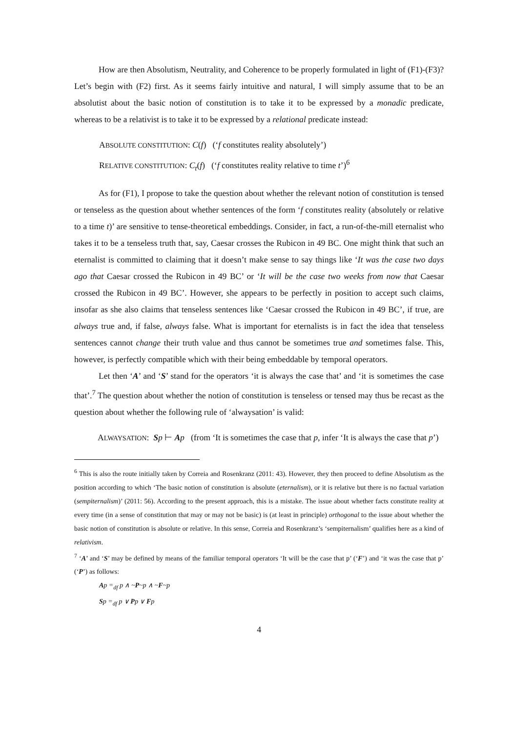How are then Absolutism, Neutrality, and Coherence to be properly formulated in light of (F1)-(F3)? Let’s begin with (F2) first. As it seems fairly intuitive and natural, I will simply assume that to be an absolutist about the basic notion of constitution is to take it to be expressed by a monadic predicate, whereas to be a relativist is to take it to be expressed by a relational predicate instead:
ABSOLUTE CONSTITUTION: C(f) (‘f constitutes reality absolutely’)
RELATIVE CONSTITUTION: C<sub>t</sub>(f) (‘f constitutes reality relative to time t’)<sup>6</sup>
As for (F1), I propose to take the question about whether the relevant notion of constitution is tensed or tenseless as the question about whether sentences of the form ‘f constitutes reality (absolutely or relative to a time t)’ are sensitive to tense-theoretical embeddings. Consider, in fact, a run-of-the-mill eternalist who takes it to be a tenseless truth that, say, Caesar crosses the Rubicon in 49 BC. One might think that such an eternalist is committed to claiming that it doesn’t make sense to say things like ‘It was the case two days ago that Caesar crossed the Rubicon in 49 BC’ or ‘It will be the case two weeks from now that Caesar crossed the Rubicon in 49 BC’. However, she appears to be perfectly in position to accept such claims, insofar as she also claims that tenseless sentences like ‘Caesar crossed the Rubicon in 49 BC’, if true, are always true and, if false, always false. What is important for eternalists is in fact the idea that tenseless sentences cannot change their truth value and thus cannot be sometimes true and sometimes false. This, however, is perfectly compatible which with their being embeddable by temporal operators.
Let then ‘A’ and ‘S’ stand for the operators ‘it is always the case that’ and ‘it is sometimes the case that’.<sup>7</sup> The question about whether the notion of constitution is tenseless or tensed may thus be recast as the question about whether the following rule of ‘alwaysation’ is valid:
ALWAYSATION: Sp ⊢ Ap (from ‘It is sometimes the case that p, infer ‘It is always the case that p’)
<sup>6</sup> This is also the route initially taken by Correia and Rosenkranz (2011: 43). However, they then proceed to define Absolutism as the position according to which ‘The basic notion of constitution is absolute (eternalism), or it is relative but there is no factual variation (sempiternalism)’ (2011: 56). According to the present approach, this is a mistake. The issue about whether facts constitute reality at every time (in a sense of constitution that may or may not be basic) is (at least in principle) orthogonal to the issue about whether the basic notion of constitution is absolute or relative. In this sense, Correia and Rosenkranz’s ‘sempiternalism’ qualifies here as a kind of relativism.
<sup>7</sup> ‘A’ and ‘S’ may be defined by means of the familiar temporal operators ‘It will be the case that p’ (‘F’) and ‘it was the case that p’ (‘P’) as follows:
Ap =<sub>df</sub> p ∧ ~P~p ∧ ~F~p
Sp =<sub>df</sub> p ∨ Pp ∨ Fp
4